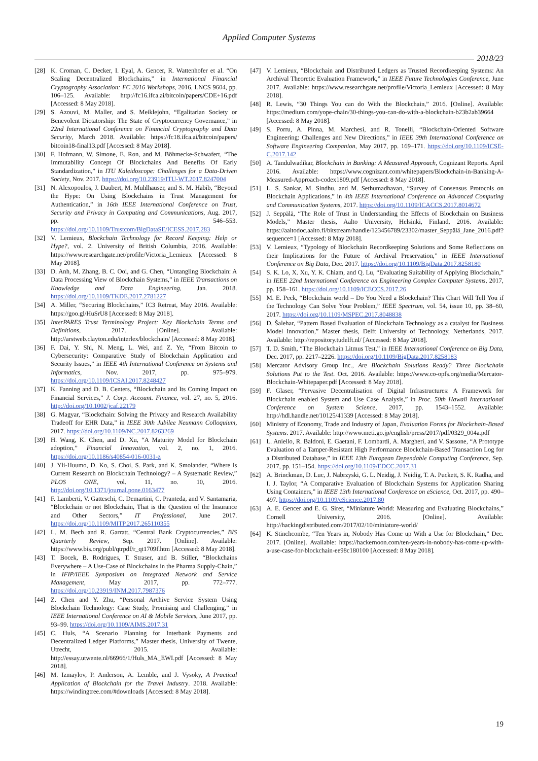Applied Computer Systems
2018/23
[28] K. Croman, C. Decker, I. Eyal, A. Gencer, R. Wattenhofer et al. “On Scaling Decentralized Blockchains,” in International Financial Cryptography Association: FC 2016 Workshops, 2016, LNCS 9604, pp. 106–125. Available: http://fc16.ifca.ai/bitcoin/papers/CDE+16.pdf [Accessed: 8 May 2018].
[29] S. Azouvi, M. Maller, and S. Meiklejohn, “Egalitarian Society or Benevolent Dictatorship: The State of Cryptocurrency Governance,” in 22nd International Conference on Financial Cryptography and Data Security, March 2018. Available: https://fc18.ifca.ai/bitcoin/papers/ bitcoin18-final13.pdf [Accessed: 8 May 2018].
[30] F. Hofmann, W. Simone, E. Ron, and M. Böhmecke-Schwafert, “The Immutability Concept Of Blockchains And Benefits Of Early Standardization,” in ITU Kaleidoscope: Challenges for a Data-Driven Society, Nov. 2017. https://doi.org/10.23919/ITU-WT.2017.8247004
[31] N. Alexopoulos, J. Daubert, M. Muhlhauser, and S. M. Habib, “Beyond the Hype: On Using Blockchains in Trust Management for Authentication,” in 16th IEEE International Conference on Trust, Security and Privacy in Computing and Communications, Aug. 2017, pp. 546–553. https://doi.org/10.1109/Trustcom/BigDataSE/ICESS.2017.283
[32] V. Lemieux, Blockchain Technology for Record Keeping: Help or Hype?, vol. 2. University of British Columbia, 2016. Available: https://www.researchgate.net/profile/Victoria_Lemieux [Accessed: 8 May 2018].
[33] D. Anh, M. Zhang, B. C. Ooi, and G. Chen, “Untangling Blockchain: A Data Processing View of Blockchain Systems,” in IEEE Transactions on Knowledge and Data Engineering, Jan. 2018. https://doi.org/10.1109/TKDE.2017.2781227
[34] A. Miller, “Securing Blockchains,” IC3 Retreat, May 2016. Available: https://goo.gl/HuSrU8 [Accessed: 8 May 2018].
[35] InterPARES Trust Terminology Project: Key Blockchain Terms and Definitions, 2017. [Online]. Available: http://arstweb.clayton.edu/interlex/blockchain/ [Accessed: 8 May 2018].
[36] F. Dai, Y. Shi, N. Meng, L. Wei, and Z. Ye, “From Bitcoin to Cybersecurity: Comparative Study of Blockchain Application and Security Issues,” in IEEE 4th International Conference on Systems and Informatics, Nov. 2017, pp. 975–979. https://doi.org/10.1109/ICSAI.2017.8248427
[37] K. Fanning and D. B. Centers, “Blockchain and Its Coming Impact on Financial Services,” J. Corp. Account. Finance, vol. 27, no. 5, 2016. http://doi.org/10.1002/jcaf.22179
[38] G. Magyar, “Blockchain: Solving the Privacy and Research Availability Tradeoff for EHR Data,” in IEEE 30th Jubilee Neumann Colloquium, 2017. https://doi.org/10.1109/NC.2017.8263269
[39] H. Wang, K. Chen, and D. Xu, “A Maturity Model for Blockchain adoption,” Financial Innovation, vol. 2, no. 1, 2016. https://doi.org/10.1186/s40854-016-0031-z
[40] J. Yli-Huumo, D. Ko, S. Choi, S. Park, and K. Smolander, “Where is Current Research on Blockchain Technology? – A Systematic Review,” PLOS ONE, vol. 11, no. 10, 2016. http://doi.org/10.1371/journal.pone.0163477
[41] F. Lamberti, V. Gatteschi, C. Demartini, C. Pranteda, and V. Santamaria, “Blockchain or not Blockchain, That is the Question of the Insurance and Other Sectors,” IT Professional, June 2017. https://doi.org/10.1109/MITP.2017.265110355
[42] L. M. Bech and R. Garratt, “Central Bank Cryptocurrencies,” BIS Quarterly Review, Sep. 2017. [Online]. Available: https://www.bis.org/publ/qtrpdf/r_qt1709f.htm [Accessed: 8 May 2018].
[43] T. Bocek, B. Rodrigues, T. Straser, and B. Stiller, “Blockchains Everywhere – A Use-Case of Blockchains in the Pharma Supply-Chain,” in IFIP/IEEE Symposium on Integrated Network and Service Management, May 2017, pp. 772–777. https://doi.org/10.23919/INM.2017.7987376
[44] Z. Chen and Y. Zhu, “Personal Archive Service System Using Blockchain Technology: Case Study, Promising and Challenging,” in IEEE International Conference on AI & Mobile Services, June 2017, pp. 93–99. https://doi.org/10.1109/AIMS.2017.31
[45] C. Huls, “A Scenario Planning for Interbank Payments and Decentralized Ledger Platforms,” Master thesis, University of Twente, Utrecht, 2015. Available: http://essay.utwente.nl/66966/1/Huls_MA_EWI.pdf [Accessed: 8 May 2018].
[46] M. Izmaylov, P. Anderson, A. Lemble, and J. Vysoky, A Practical Application of Blockchain for the Travel Industry. 2018. Available: https://windingtree.com/#downloads [Accessed: 8 May 2018].
[47] V. Lemieux, “Blockchain and Distributed Ledgers as Trusted Recordkeeping Systems: An Archival Theoretic Evaluation Framework,” in IEEE Future Technologies Conference, June 2017. Available: https://www.researchgate.net/profile/Victoria_Lemieux [Accessed: 8 May 2018].
[48] R. Lewis, “30 Things You can do With the Blockchain,” 2016. [Online]. Available: https://medium.com/yope-chain/30-things-you-can-do-with-a-blockchain-b23b2ab39664 [Accessed: 8 May 2018].
[49] S. Porru, A. Pinna, M. Marchesi, and R. Tonelli, “Blockchain-Oriented Software Engineering: Challenges and New Directions,” in IEEE 39th International Conference on Software Engineering Companion, May 2017, pp. 169–171. https://doi.org/10.1109/ICSE-C.2017.142
[50] A. Tandulwadikar, Blockchain in Banking: A Measured Approach, Cognizant Reports. April 2016. Available: https://www.cognizant.com/whitepapers/Blockchain-in-Banking-A-Measured-Approach-codex1809.pdf [Accessed: 8 May 2018].
[51] L. S. Sankar, M. Sindhu, and M. Sethumadhavan, “Survey of Consensus Protocols on Blockchain Applications,” in 4th IEEE International Conference on Advanced Computing and Communication Systems, 2017. https://doi.org/10.1109/ICACCS.2017.8014672
[52] J. Seppälä, “The Role of Trust in Understanding the Effects of Blockchain on Business Models,” Master thesis, Aalto University, Helsinki, Finland, 2016. Available: https://aaltodoc.aalto.fi/bitstream/handle/123456789/23302/master_Seppälä_Jane_2016.pdf?sequence=1 [Accessed: 8 May 2018].
[53] V. Lemieux, “Typology of Blockchain Recordkeeping Solutions and Some Reflections on their Implications for the Future of Archival Preservation,” in IEEE International Conference on Big Data, Dec. 2017. https://doi.org/10.1109/BigData.2017.8258180
[54] S. K. Lo, X. Xu, Y. K. Chiam, and Q. Lu, “Evaluating Suitability of Applying Blockchain,” in IEEE 22nd International Conference on Engineering Complex Computer Systems, 2017, pp. 158–161. https://doi.org/10.1109/ICECCS.2017.26
[55] M. E. Peck, “Blockchain world – Do You Need a Blockchain? This Chart Will Tell You if the Technology Can Solve Your Problem,” IEEE Spectrum, vol. 54, issue 10, pp. 38–60, 2017. https://doi.org/10.1109/MSPEC.2017.8048838
[56] D. Šalehar, “Pattern Based Evaluation of Blockchain Technology as a catalyst for Business Model Innovation,” Master thesis, Delft University of Technology, Netherlands, 2017. Available: http://repository.tudelft.nl/ [Accessed: 8 May 2018].
[57] T. D. Smith, “The Blockchain Litmus Test,” in IEEE International Conference on Big Data, Dec. 2017, pp. 2217–2226. https://doi.org/10.1109/BigData.2017.8258183
[58] Mercator Advisory Group Inc., Are Blockchain Solutions Ready? Three Blockchain Solutions Put to the Test. Oct. 2016. Available: https://www.co-opfs.org/media/Mercator-Blockchain-Whitepaper.pdf [Accessed: 8 May 2018].
[59] F. Glaser, “Pervasive Decentralisation of Digital Infrastructures: A Framework for Blockchain enabled System and Use Case Analysis,” in Proc. 50th Hawaii International Conference on System Science, 2017, pp. 1543–1552. Available: http://hdl.handle.net/10125/41339 [Accessed: 8 May 2018].
[60] Ministry of Economy, Trade and Industry of Japan, Evaluation Forms for Blockchain-Based Systems. 2017. Available: http://www.meti.go.jp/english/press/2017/pdf/0329_004a.pdf
[61] L. Aniello, R. Baldoni, E. Gaetani, F. Lombardi, A. Margheri, and V. Sassone, “A Prototype Evaluation of a Tamper-Resistant High Performance Blockchain-Based Transaction Log for a Distributed Database,” in IEEE 13th European Dependable Computing Conference, Sep. 2017, pp. 151–154. https://doi.org/10.1109/EDCC.2017.31
[62] A. Brinckman, D. Luc, J. Nabrzyski, G. L. Neidig, J. Neidig, T. A. Puckett, S. K. Radha, and I. J. Taylor, “A Comparative Evaluation of Blockchain Systems for Application Sharing Using Containers,” in IEEE 13th International Conference on eScience, Oct. 2017, pp. 490–497. https://doi.org/10.1109/eScience.2017.80
[63] A. E. Gencer and E. G. Sirer, “Miniature World: Measuring and Evaluating Blockchains,” Cornell University, 2016. [Online]. Available: http://hackingdistributed.com/2017/02/10/miniature-world/
[64] K. Stinchcombe, “Ten Years in, Nobody Has Come up With a Use for Blockchain,” Dec. 2017. [Online]. Available: https://hackernoon.com/ten-years-in-nobody-has-come-up-with-a-use-case-for-blockchain-ee98c180100 [Accessed: 8 May 2018].
19